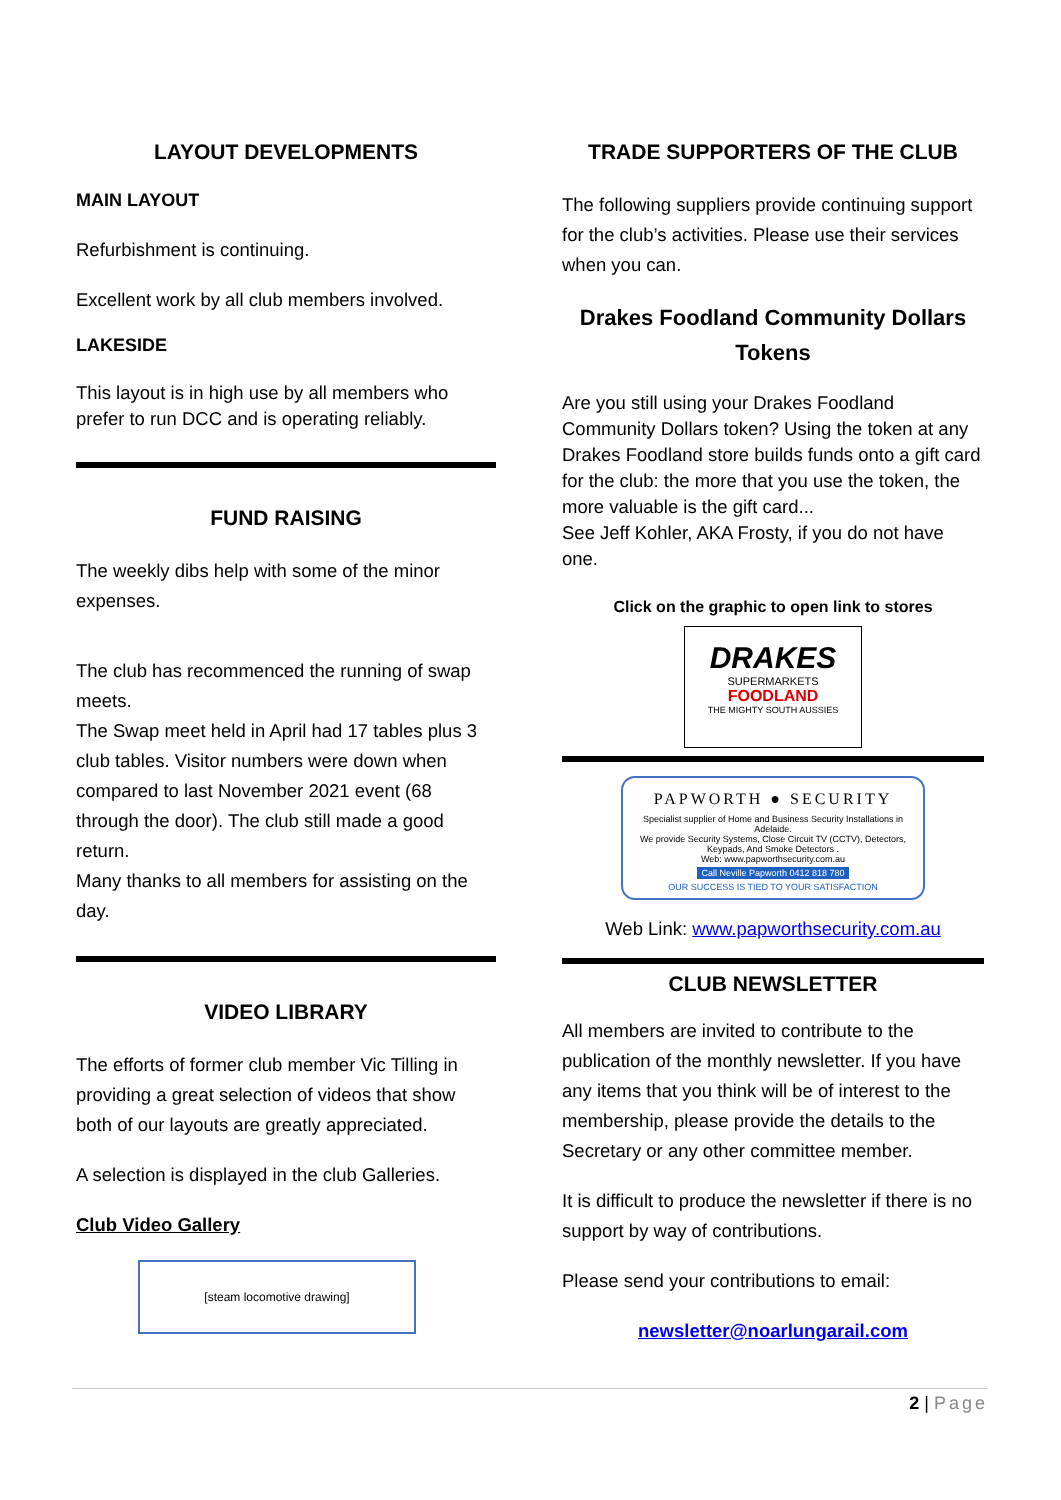LAYOUT DEVELOPMENTS
MAIN LAYOUT
Refurbishment is continuing.
Excellent work by all club members involved.
LAKESIDE
This layout is in high use by all members who prefer to run DCC and is operating reliably.
FUND RAISING
The weekly dibs help with some of the minor expenses.
The club has recommenced the running of swap meets.
The Swap meet held in April had 17 tables plus 3 club tables. Visitor numbers were down when compared to last November 2021 event (68 through the door). The club still made a good return.
Many thanks to all members for assisting on the day.
VIDEO LIBRARY
The efforts of former club member Vic Tilling in providing a great selection of videos that show both of our layouts are greatly appreciated.
A selection is displayed in the club Galleries.
Club Video Gallery
[steam locomotive drawing]
TRADE SUPPORTERS OF THE CLUB
The following suppliers provide continuing support for the club’s activities. Please use their services when you can.
Drakes Foodland Community Dollars Tokens
Are you still using your Drakes Foodland Community Dollars token? Using the token at any Drakes Foodland store builds funds onto a gift card for the club: the more that you use the token, the more valuable is the gift card...
See Jeff Kohler, AKA Frosty, if you do not have one.
Click on the graphic to open link to stores
DRAKES
SUPERMARKETS
FOODLAND
THE MIGHTY SOUTH AUSSIES
PAPWORTH ● SECURITY
Specialist supplier of Home and Business Security Installations in Adelaide.
We provide Security Systems, Close Circuit TV (CCTV), Detectors, Keypads, And Smoke Detectors .
Web: www.papworthsecurity.com.au
Call Neville Papworth 0412 818 780
OUR SUCCESS IS TIED TO YOUR SATISFACTION
Web Link: www.papworthsecurity.com.au
CLUB NEWSLETTER
All members are invited to contribute to the publication of the monthly newsletter. If you have any items that you think will be of interest to the membership, please provide the details to the Secretary or any other committee member.
It is difficult to produce the newsletter if there is no support by way of contributions.
Please send your contributions to email:
newsletter@noarlungarail.com
2 | Page